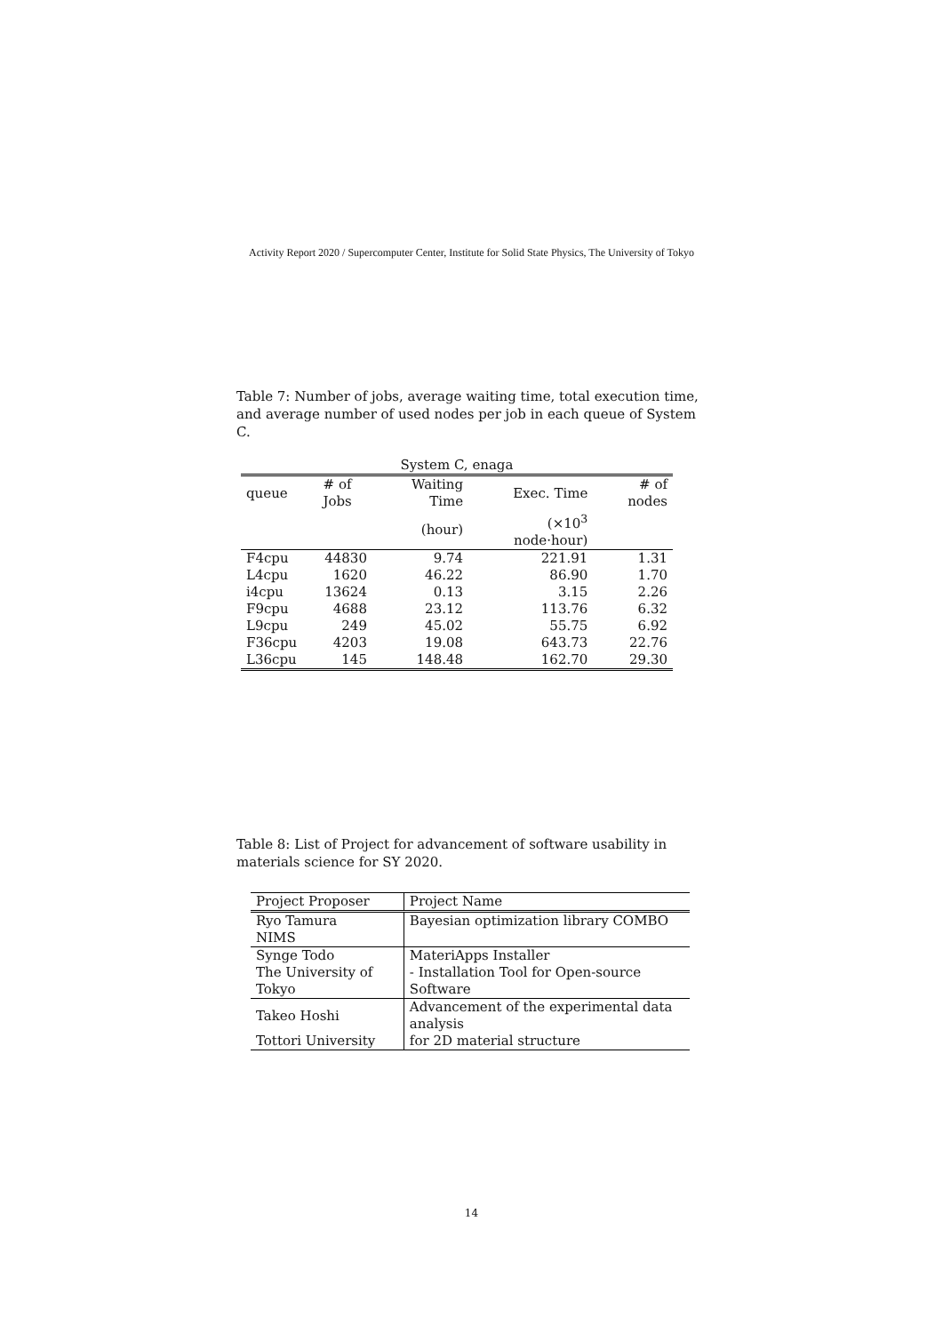Activity Report 2020 / Supercomputer Center, Institute for Solid State Physics, The University of Tokyo
Table 7: Number of jobs, average waiting time, total execution time, and average number of used nodes per job in each queue of System C.
| System C, enaga | | | | |
| queue | # of Jobs | Waiting Time | Exec. Time | # of nodes |
| | | (hour) | (×10<sup>3</sup> node·hour) | |
| F4cpu | 44830 | 9.74 | 221.91 | 1.31 |
| L4cpu | 1620 | 46.22 | 86.90 | 1.70 |
| i4cpu | 13624 | 0.13 | 3.15 | 2.26 |
| F9cpu | 4688 | 23.12 | 113.76 | 6.32 |
| L9cpu | 249 | 45.02 | 55.75 | 6.92 |
| F36cpu | 4203 | 19.08 | 643.73 | 22.76 |
| L36cpu | 145 | 148.48 | 162.70 | 29.30 |
Table 8: List of Project for advancement of software usability in materials science for SY 2020.
| Project Proposer | Project Name |
| --- | --- |
| Ryo Tamura | Bayesian optimization library COMBO |
| NIMS | |
| Synge Todo | MateriApps Installer |
| The University of Tokyo | - Installation Tool for Open-source Software |
| Takeo Hoshi | Advancement of the experimental data analysis |
| Tottori University | for 2D material structure |
14